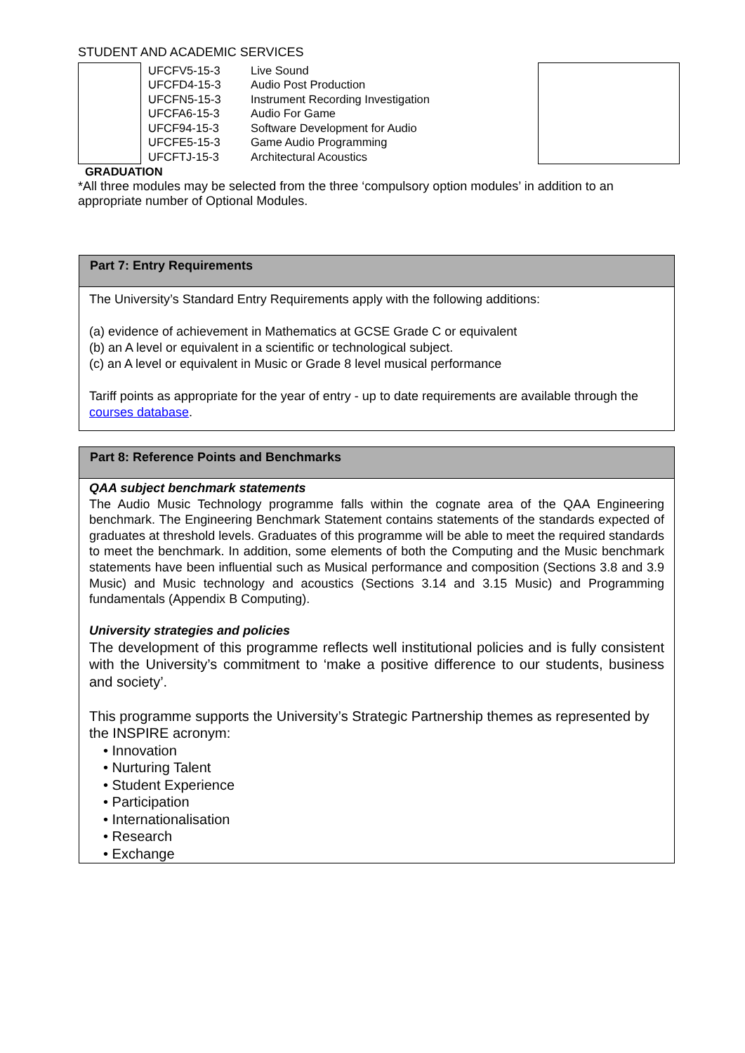STUDENT AND ACADEMIC SERVICES
| | UFCFV5-15-3 UFCFD4-15-3 UFCFN5-15-3 UFCFA6-15-3 UFCF94-15-3 UFCFE5-15-3 UFCFTJ-15-3 | Live Sound Audio Post Production Instrument Recording Investigation Audio For Game Software Development for Audio Game Audio Programming Architectural Acoustics | |
GRADUATION
*All three modules may be selected from the three ‘compulsory option modules’ in addition to an appropriate number of Optional Modules.
Part 7: Entry Requirements
The University’s Standard Entry Requirements apply with the following additions:
(a) evidence of achievement in Mathematics at GCSE Grade C or equivalent
(b) an A level or equivalent in a scientific or technological subject.
(c) an A level or equivalent in Music or Grade 8 level musical performance
Tariff points as appropriate for the year of entry - up to date requirements are available through the courses database.
Part 8: Reference Points and Benchmarks
QAA subject benchmark statements
The Audio Music Technology programme falls within the cognate area of the QAA Engineering benchmark. The Engineering Benchmark Statement contains statements of the standards expected of graduates at threshold levels. Graduates of this programme will be able to meet the required standards to meet the benchmark. In addition, some elements of both the Computing and the Music benchmark statements have been influential such as Musical performance and composition (Sections 3.8 and 3.9 Music) and Music technology and acoustics (Sections 3.14 and 3.15 Music) and Programming fundamentals (Appendix B Computing).
University strategies and policies
The development of this programme reflects well institutional policies and is fully consistent with the University’s commitment to ‘make a positive difference to our students, business and society’.
This programme supports the University’s Strategic Partnership themes as represented by the INSPIRE acronym:
• Innovation
• Nurturing Talent
• Student Experience
• Participation
• Internationalisation
• Research
• Exchange